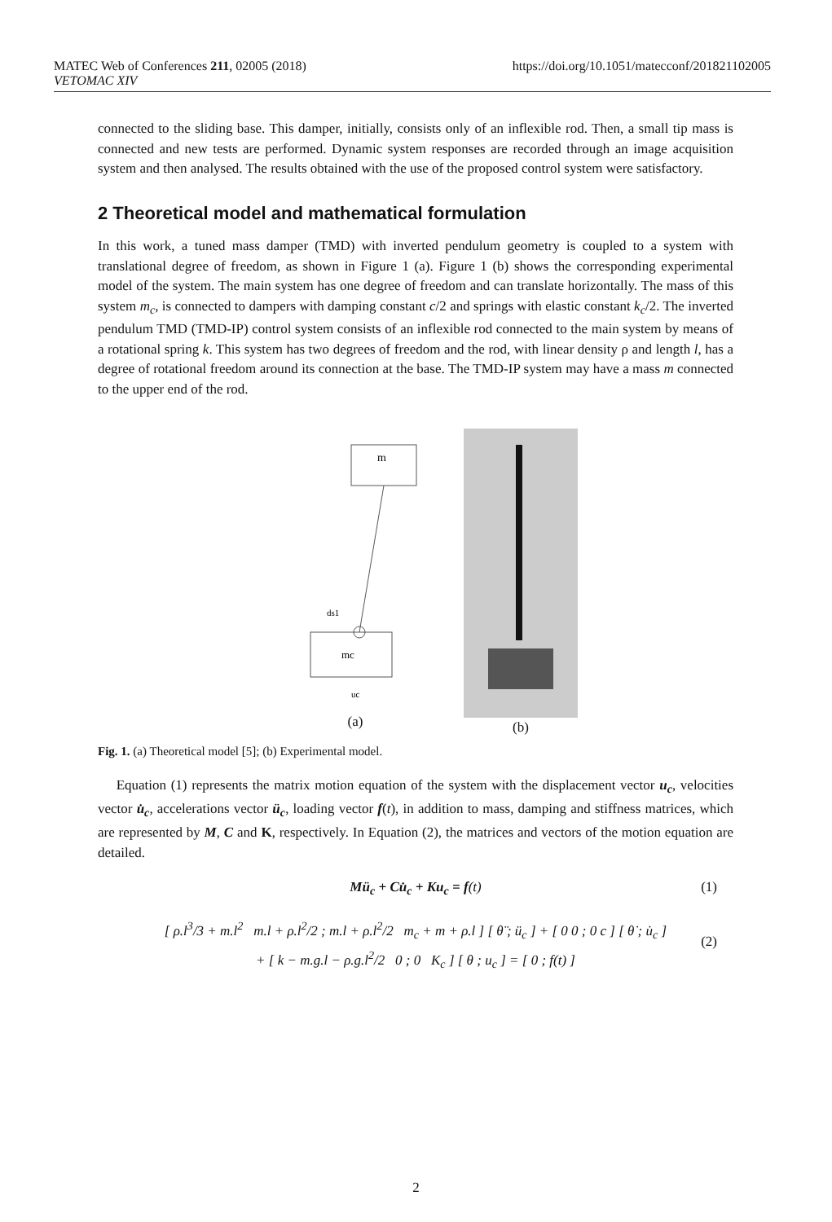MATEC Web of Conferences 211, 02005 (2018)
VETOMAC XIV
https://doi.org/10.1051/matecconf/201821102005
connected to the sliding base. This damper, initially, consists only of an inflexible rod. Then, a small tip mass is connected and new tests are performed. Dynamic system responses are recorded through an image acquisition system and then analysed. The results obtained with the use of the proposed control system were satisfactory.
2 Theoretical model and mathematical formulation
In this work, a tuned mass damper (TMD) with inverted pendulum geometry is coupled to a system with translational degree of freedom, as shown in Figure 1 (a). Figure 1 (b) shows the corresponding experimental model of the system. The main system has one degree of freedom and can translate horizontally. The mass of this system m<sub>c</sub>, is connected to dampers with damping constant c/2 and springs with elastic constant k<sub>c</sub>/2. The inverted pendulum TMD (TMD-IP) control system consists of an inflexible rod connected to the main system by means of a rotational spring k. This system has two degrees of freedom and the rod, with linear density ρ and length l, has a degree of rotational freedom around its connection at the base. The TMD-IP system may have a mass m connected to the upper end of the rod.
m
mc
ds1
uc
(a)
(b)
Fig. 1. (a) Theoretical model [5]; (b) Experimental model.
Equation (1) represents the matrix motion equation of the system with the displacement vector u<sub>c</sub>, velocities vector u̇<sub>c</sub>, accelerations vector ü<sub>c</sub>, loading vector f(t), in addition to mass, damping and stiffness matrices, which are represented by M, C and K, respectively. In Equation (2), the matrices and vectors of the motion equation are detailed.
Mü<sub>c</sub> + Cu̇<sub>c</sub> + Ku<sub>c</sub> = f(t) (1)
[ ρ.l<sup>3</sup>/3 + m.l<sup>2</sup> m.l + ρ.l<sup>2</sup>/2 ; m.l + ρ.l<sup>2</sup>/2 m<sub>c</sub> + m + ρ.l ] [ θ̈ ; ü<sub>c</sub> ] + [ 0 0 ; 0 c ] [ θ̇ ; u̇<sub>c</sub> ]
+ [ k − m.g.l − ρ.g.l<sup>2</sup>/2 0 ; 0 K<sub>c</sub> ] [ θ ; u<sub>c</sub> ] = [ 0 ; f(t) ]
(2)
2